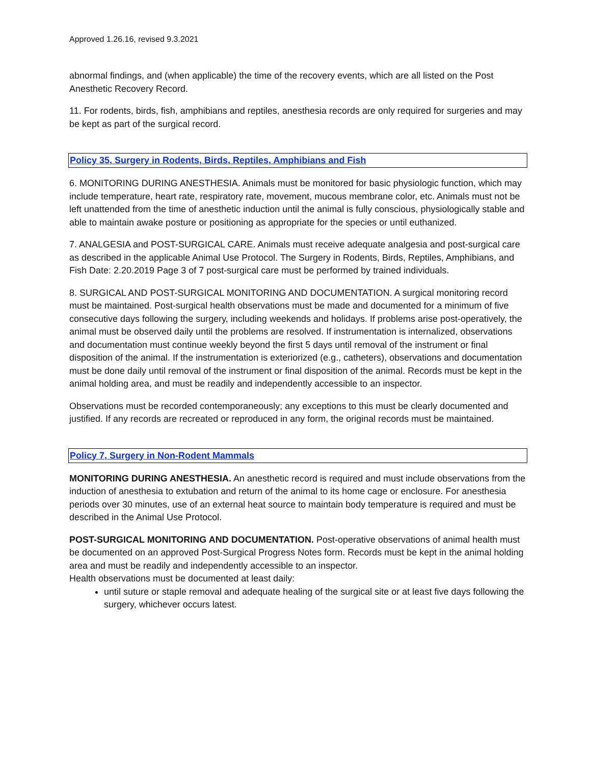Approved 1.26.16, revised 9.3.2021
abnormal findings, and (when applicable) the time of the recovery events, which are all listed on the Post Anesthetic Recovery Record.
11. For rodents, birds, fish, amphibians and reptiles, anesthesia records are only required for surgeries and may be kept as part of the surgical record.
Policy 35, Surgery in Rodents, Birds, Reptiles, Amphibians and Fish
6. MONITORING DURING ANESTHESIA. Animals must be monitored for basic physiologic function, which may include temperature, heart rate, respiratory rate, movement, mucous membrane color, etc. Animals must not be left unattended from the time of anesthetic induction until the animal is fully conscious, physiologically stable and able to maintain awake posture or positioning as appropriate for the species or until euthanized.
7. ANALGESIA and POST-SURGICAL CARE. Animals must receive adequate analgesia and post-surgical care as described in the applicable Animal Use Protocol. The Surgery in Rodents, Birds, Reptiles, Amphibians, and Fish Date: 2.20.2019 Page 3 of 7 post-surgical care must be performed by trained individuals.
8. SURGICAL AND POST-SURGICAL MONITORING AND DOCUMENTATION. A surgical monitoring record must be maintained. Post-surgical health observations must be made and documented for a minimum of five consecutive days following the surgery, including weekends and holidays. If problems arise post-operatively, the animal must be observed daily until the problems are resolved. If instrumentation is internalized, observations and documentation must continue weekly beyond the first 5 days until removal of the instrument or final disposition of the animal. If the instrumentation is exteriorized (e.g., catheters), observations and documentation must be done daily until removal of the instrument or final disposition of the animal. Records must be kept in the animal holding area, and must be readily and independently accessible to an inspector.
Observations must be recorded contemporaneously; any exceptions to this must be clearly documented and justified. If any records are recreated or reproduced in any form, the original records must be maintained.
Policy 7, Surgery in Non-Rodent Mammals
MONITORING DURING ANESTHESIA. An anesthetic record is required and must include observations from the induction of anesthesia to extubation and return of the animal to its home cage or enclosure. For anesthesia periods over 30 minutes, use of an external heat source to maintain body temperature is required and must be described in the Animal Use Protocol.
POST-SURGICAL MONITORING AND DOCUMENTATION. Post-operative observations of animal health must be documented on an approved Post-Surgical Progress Notes form. Records must be kept in the animal holding area and must be readily and independently accessible to an inspector.
Health observations must be documented at least daily:
until suture or staple removal and adequate healing of the surgical site or at least five days following the surgery, whichever occurs latest.